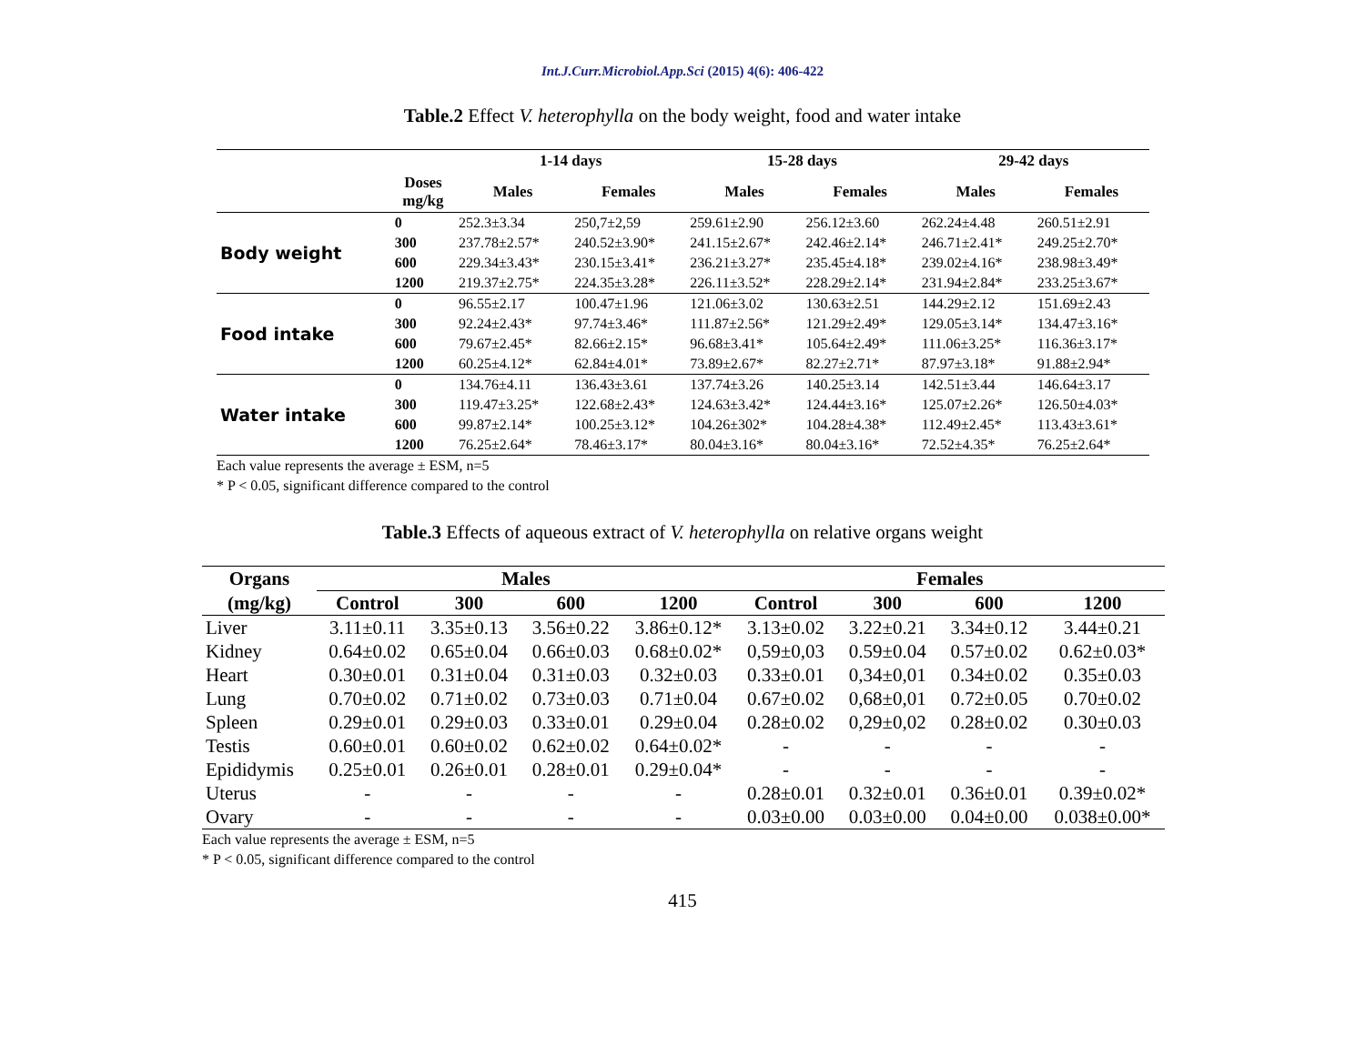Int.J.Curr.Microbiol.App.Sci (2015) 4(6): 406-422
Table.2 Effect V. heterophylla on the body weight, food and water intake
| | | 1-14 days | | 15-28 days | | 29-42 days | |
| --- | --- | --- | --- | --- | --- | --- | --- |
| | Doses mg/kg | Males | Females | Males | Females | Males | Females |
| Body weight | 0 | 252.3±3.34 | 250,7±2,59 | 259.61±2.90 | 256.12±3.60 | 262.24±4.48 | 260.51±2.91 |
| | 300 | 237.78±2.57* | 240.52±3.90* | 241.15±2.67* | 242.46±2.14* | 246.71±2.41* | 249.25±2.70* |
| | 600 | 229.34±3.43* | 230.15±3.41* | 236.21±3.27* | 235.45±4.18* | 239.02±4.16* | 238.98±3.49* |
| | 1200 | 219.37±2.75* | 224.35±3.28* | 226.11±3.52* | 228.29±2.14* | 231.94±2.84* | 233.25±3.67* |
| Food intake | 0 | 96.55±2.17 | 100.47±1.96 | 121.06±3.02 | 130.63±2.51 | 144.29±2.12 | 151.69±2.43 |
| | 300 | 92.24±2.43* | 97.74±3.46* | 111.87±2.56* | 121.29±2.49* | 129.05±3.14* | 134.47±3.16* |
| | 600 | 79.67±2.45* | 82.66±2.15* | 96.68±3.41* | 105.64±2.49* | 111.06±3.25* | 116.36±3.17* |
| | 1200 | 60.25±4.12* | 62.84±4.01* | 73.89±2.67* | 82.27±2.71* | 87.97±3.18* | 91.88±2.94* |
| Water intake | 0 | 134.76±4.11 | 136.43±3.61 | 137.74±3.26 | 140.25±3.14 | 142.51±3.44 | 146.64±3.17 |
| | 300 | 119.47±3.25* | 122.68±2.43* | 124.63±3.42* | 124.44±3.16* | 125.07±2.26* | 126.50±4.03* |
| | 600 | 99.87±2.14* | 100.25±3.12* | 104.26±302* | 104.28±4.38* | 112.49±2.45* | 113.43±3.61* |
| | 1200 | 76.25±2.64* | 78.46±3.17* | 80.04±3.16* | 80.04±3.16* | 72.52±4.35* | 76.25±2.64* |
Each value represents the average ± ESM, n=5
* P < 0.05, significant difference compared to the control
Table.3 Effects of aqueous extract of V. heterophylla on relative organs weight
| Organs | Males | | | | Females | | | |
| --- | --- | --- | --- | --- | --- | --- | --- | --- |
| (mg/kg) | Control | 300 | 600 | 1200 | Control | 300 | 600 | 1200 |
| Liver | 3.11±0.11 | 3.35±0.13 | 3.56±0.22 | 3.86±0.12* | 3.13±0.02 | 3.22±0.21 | 3.34±0.12 | 3.44±0.21 |
| Kidney | 0.64±0.02 | 0.65±0.04 | 0.66±0.03 | 0.68±0.02* | 0,59±0,03 | 0.59±0.04 | 0.57±0.02 | 0.62±0.03* |
| Heart | 0.30±0.01 | 0.31±0.04 | 0.31±0.03 | 0.32±0.03 | 0.33±0.01 | 0,34±0,01 | 0.34±0.02 | 0.35±0.03 |
| Lung | 0.70±0.02 | 0.71±0.02 | 0.73±0.03 | 0.71±0.04 | 0.67±0.02 | 0,68±0,01 | 0.72±0.05 | 0.70±0.02 |
| Spleen | 0.29±0.01 | 0.29±0.03 | 0.33±0.01 | 0.29±0.04 | 0.28±0.02 | 0,29±0,02 | 0.28±0.02 | 0.30±0.03 |
| Testis | 0.60±0.01 | 0.60±0.02 | 0.62±0.02 | 0.64±0.02* | - | - | - | - |
| Epididymis | 0.25±0.01 | 0.26±0.01 | 0.28±0.01 | 0.29±0.04* | - | - | - | - |
| Uterus | - | - | - | - | 0.28±0.01 | 0.32±0.01 | 0.36±0.01 | 0.39±0.02* |
| Ovary | - | - | - | - | 0.03±0.00 | 0.03±0.00 | 0.04±0.00 | 0.038±0.00* |
Each value represents the average ± ESM, n=5
* P < 0.05, significant difference compared to the control
415